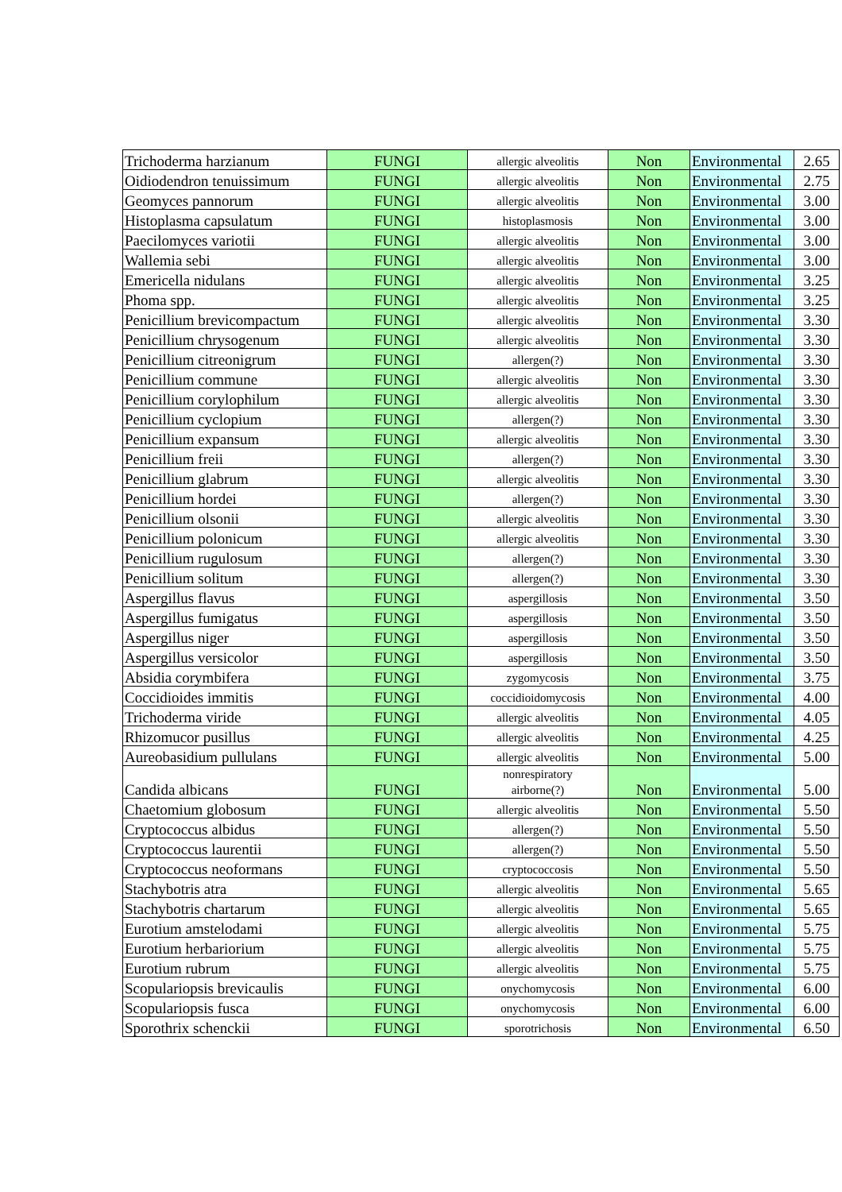| Trichoderma harzianum | FUNGI | allergic alveolitis | Non | Environmental | 2.65 |
| Oidiodendron tenuissimum | FUNGI | allergic alveolitis | Non | Environmental | 2.75 |
| Geomyces pannorum | FUNGI | allergic alveolitis | Non | Environmental | 3.00 |
| Histoplasma capsulatum | FUNGI | histoplasmosis | Non | Environmental | 3.00 |
| Paecilomyces variotii | FUNGI | allergic alveolitis | Non | Environmental | 3.00 |
| Wallemia sebi | FUNGI | allergic alveolitis | Non | Environmental | 3.00 |
| Emericella nidulans | FUNGI | allergic alveolitis | Non | Environmental | 3.25 |
| Phoma spp. | FUNGI | allergic alveolitis | Non | Environmental | 3.25 |
| Penicillium brevicompactum | FUNGI | allergic alveolitis | Non | Environmental | 3.30 |
| Penicillium chrysogenum | FUNGI | allergic alveolitis | Non | Environmental | 3.30 |
| Penicillium citreonigrum | FUNGI | allergen(?) | Non | Environmental | 3.30 |
| Penicillium commune | FUNGI | allergic alveolitis | Non | Environmental | 3.30 |
| Penicillium corylophilum | FUNGI | allergic alveolitis | Non | Environmental | 3.30 |
| Penicillium cyclopium | FUNGI | allergen(?) | Non | Environmental | 3.30 |
| Penicillium expansum | FUNGI | allergic alveolitis | Non | Environmental | 3.30 |
| Penicillium freii | FUNGI | allergen(?) | Non | Environmental | 3.30 |
| Penicillium glabrum | FUNGI | allergic alveolitis | Non | Environmental | 3.30 |
| Penicillium hordei | FUNGI | allergen(?) | Non | Environmental | 3.30 |
| Penicillium olsonii | FUNGI | allergic alveolitis | Non | Environmental | 3.30 |
| Penicillium polonicum | FUNGI | allergic alveolitis | Non | Environmental | 3.30 |
| Penicillium rugulosum | FUNGI | allergen(?) | Non | Environmental | 3.30 |
| Penicillium solitum | FUNGI | allergen(?) | Non | Environmental | 3.30 |
| Aspergillus flavus | FUNGI | aspergillosis | Non | Environmental | 3.50 |
| Aspergillus fumigatus | FUNGI | aspergillosis | Non | Environmental | 3.50 |
| Aspergillus niger | FUNGI | aspergillosis | Non | Environmental | 3.50 |
| Aspergillus versicolor | FUNGI | aspergillosis | Non | Environmental | 3.50 |
| Absidia corymbifera | FUNGI | zygomycosis | Non | Environmental | 3.75 |
| Coccidioides immitis | FUNGI | coccidioidomycosis | Non | Environmental | 4.00 |
| Trichoderma viride | FUNGI | allergic alveolitis | Non | Environmental | 4.05 |
| Rhizomucor pusillus | FUNGI | allergic alveolitis | Non | Environmental | 4.25 |
| Aureobasidium pullulans | FUNGI | allergic alveolitis | Non | Environmental | 5.00 |
| Candida albicans | FUNGI | nonrespiratory airborne(?) | Non | Environmental | 5.00 |
| Chaetomium globosum | FUNGI | allergic alveolitis | Non | Environmental | 5.50 |
| Cryptococcus albidus | FUNGI | allergen(?) | Non | Environmental | 5.50 |
| Cryptococcus laurentii | FUNGI | allergen(?) | Non | Environmental | 5.50 |
| Cryptococcus neoformans | FUNGI | cryptococcosis | Non | Environmental | 5.50 |
| Stachybotris atra | FUNGI | allergic alveolitis | Non | Environmental | 5.65 |
| Stachybotris chartarum | FUNGI | allergic alveolitis | Non | Environmental | 5.65 |
| Eurotium amstelodami | FUNGI | allergic alveolitis | Non | Environmental | 5.75 |
| Eurotium herbariorium | FUNGI | allergic alveolitis | Non | Environmental | 5.75 |
| Eurotium rubrum | FUNGI | allergic alveolitis | Non | Environmental | 5.75 |
| Scopulariopsis brevicaulis | FUNGI | onychomycosis | Non | Environmental | 6.00 |
| Scopulariopsis fusca | FUNGI | onychomycosis | Non | Environmental | 6.00 |
| Sporothrix schenckii | FUNGI | sporotrichosis | Non | Environmental | 6.50 |